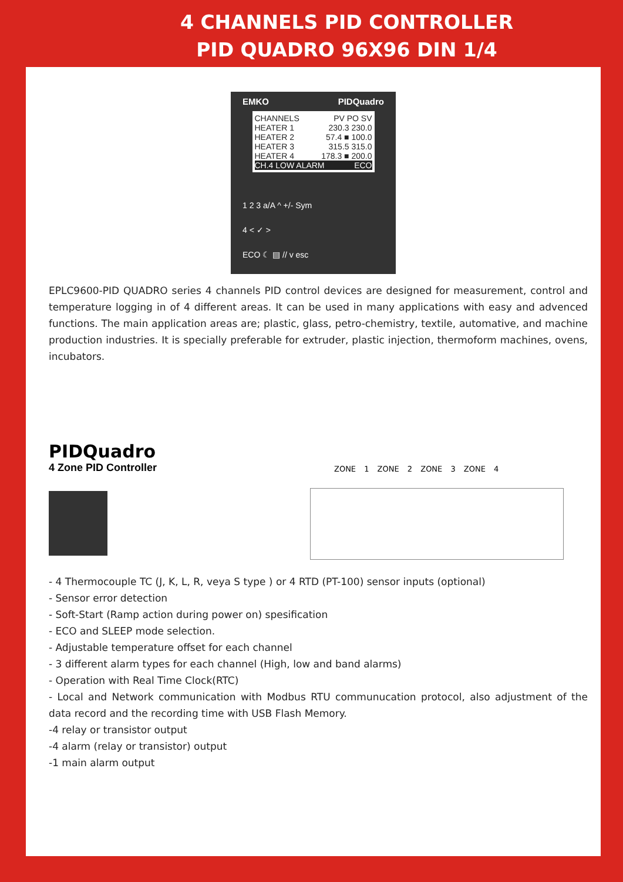4 CHANNELS PID CONTROLLER
PID QUADRO 96X96 DIN 1/4
EMKO PIDQuadro
CHANNELS PV PO SV
HEATER 1 230.3 230.0
HEATER 2 57.4 ■ 100.0
HEATER 3 315.5 315.0
HEATER 4 178.3 ■ 200.0
CH.4 LOW ALARM ECO
1 2 3 a/A ^ +/- Sym
4 < ✓ >
ECO ☾ ▤ // v esc
EPLC9600-PID QUADRO series 4 channels PID control devices are designed for measurement, control and temperature logging in of 4 different areas. It can be used in many applications with easy and advenced functions. The main application areas are; plastic, glass, petro-chemistry, textile, automative, and machine production industries. It is specially preferable for extruder, plastic injection, thermoform machines, ovens, incubators.
PIDQuadro
4 Zone PID Controller
ZONE 1 ZONE 2 ZONE 3 ZONE 4
- 4 Thermocouple TC (J, K, L, R, veya S type ) or 4 RTD (PT-100) sensor inputs (optional)
- Sensor error detection
- Soft-Start (Ramp action during power on) spesification
- ECO and SLEEP mode selection.
- Adjustable temperature offset for each channel
- 3 different alarm types for each channel (High, low and band alarms)
- Operation with Real Time Clock(RTC)
- Local and Network communication with Modbus RTU communucation protocol, also adjustment of the data record and the recording time with USB Flash Memory.
-4 relay or transistor output
-4 alarm (relay or transistor) output
-1 main alarm output